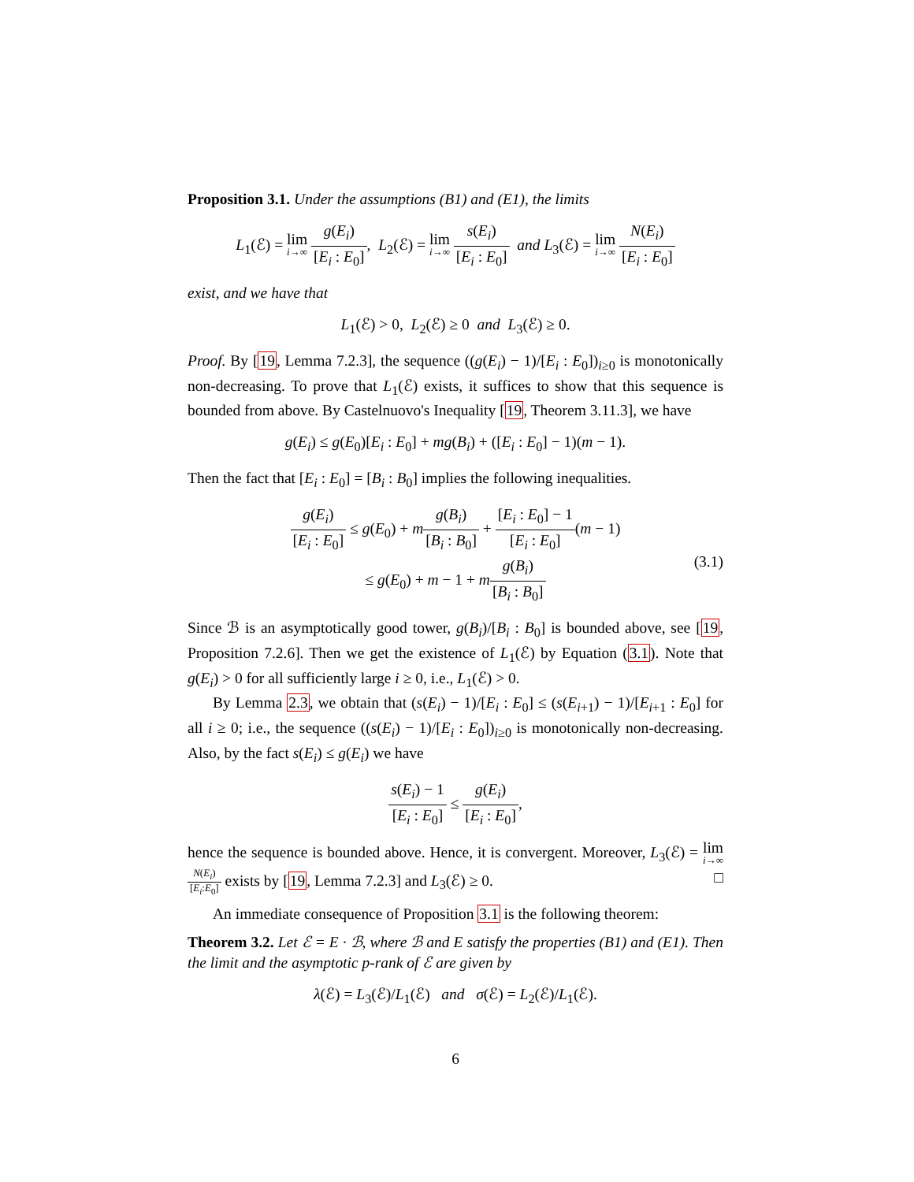Proposition 3.1. Under the assumptions (B1) and (E1), the limits
L<sub>1</sub>(ℰ) = lim i→∞ g(E<sub>i</sub>) [E<sub>i</sub> : E<sub>0</sub>], L<sub>2</sub>(ℰ) = lim i→∞ s(E<sub>i</sub>) [E<sub>i</sub> : E<sub>0</sub>] and L<sub>3</sub>(ℰ) = lim i→∞ N(E<sub>i</sub>) [E<sub>i</sub> : E<sub>0</sub>]
exist, and we have that
L<sub>1</sub>(ℰ) > 0, L<sub>2</sub>(ℰ) ≥ 0 and L<sub>3</sub>(ℰ) ≥ 0.
Proof. By [19, Lemma 7.2.3], the sequence ((g(E<sub>i</sub>) − 1)/[E<sub>i</sub> : E<sub>0</sub>])<sub>i≥0</sub> is monotonically non-decreasing. To prove that L<sub>1</sub>(ℰ) exists, it suffices to show that this sequence is bounded from above. By Castelnuovo's Inequality [19, Theorem 3.11.3], we have
g(E<sub>i</sub>) ≤ g(E<sub>0</sub>)[E<sub>i</sub> : E<sub>0</sub>] + mg(B<sub>i</sub>) + ([E<sub>i</sub> : E<sub>0</sub>] − 1)(m − 1).
Then the fact that [E<sub>i</sub> : E<sub>0</sub>] = [B<sub>i</sub> : B<sub>0</sub>] implies the following inequalities.
g(E<sub>i</sub>) [E<sub>i</sub> : E<sub>0</sub>] ≤ g(E<sub>0</sub>) + mg(B<sub>i</sub>) [B<sub>i</sub> : B<sub>0</sub>] + [E<sub>i</sub> : E<sub>0</sub>] − 1 [E<sub>i</sub> : E<sub>0</sub>](m − 1)
≤ g(E<sub>0</sub>) + m − 1 + mg(B<sub>i</sub>) [B<sub>i</sub> : B<sub>0</sub>]
(3.1)
Since ℬ is an asymptotically good tower, g(B<sub>i</sub>)/[B<sub>i</sub> : B<sub>0</sub>] is bounded above, see [19, Proposition 7.2.6]. Then we get the existence of L<sub>1</sub>(ℰ) by Equation (3.1). Note that g(E<sub>i</sub>) > 0 for all sufficiently large i ≥ 0, i.e., L<sub>1</sub>(ℰ) > 0.
By Lemma 2.3, we obtain that (s(E<sub>i</sub>) − 1)/[E<sub>i</sub> : E<sub>0</sub>] ≤ (s(E<sub>i+1</sub>) − 1)/[E<sub>i+1</sub> : E<sub>0</sub>] for all i ≥ 0; i.e., the sequence ((s(E<sub>i</sub>) − 1)/[E<sub>i</sub> : E<sub>0</sub>])<sub>i≥0</sub> is monotonically non-decreasing. Also, by the fact s(E<sub>i</sub>) ≤ g(E<sub>i</sub>) we have
s(E<sub>i</sub>) − 1 [E<sub>i</sub> : E<sub>0</sub>] ≤ g(E<sub>i</sub>) [E<sub>i</sub> : E<sub>0</sub>],
hence the sequence is bounded above. Hence, it is convergent. Moreover, L<sub>3</sub>(ℰ) = lim i→∞ N(E<sub>i</sub>) [E<sub>i</sub>:E<sub>0</sub>] exists by [19, Lemma 7.2.3] and L<sub>3</sub>(ℰ) ≥ 0. □
An immediate consequence of Proposition 3.1 is the following theorem:
Theorem 3.2. Let ℰ = E · ℬ, where ℬ and E satisfy the properties (B1) and (E1). Then the limit and the asymptotic p-rank of ℰ are given by
λ(ℰ) = L<sub>3</sub>(ℰ)/L<sub>1</sub>(ℰ) and σ(ℰ) = L<sub>2</sub>(ℰ)/L<sub>1</sub>(ℰ).
6